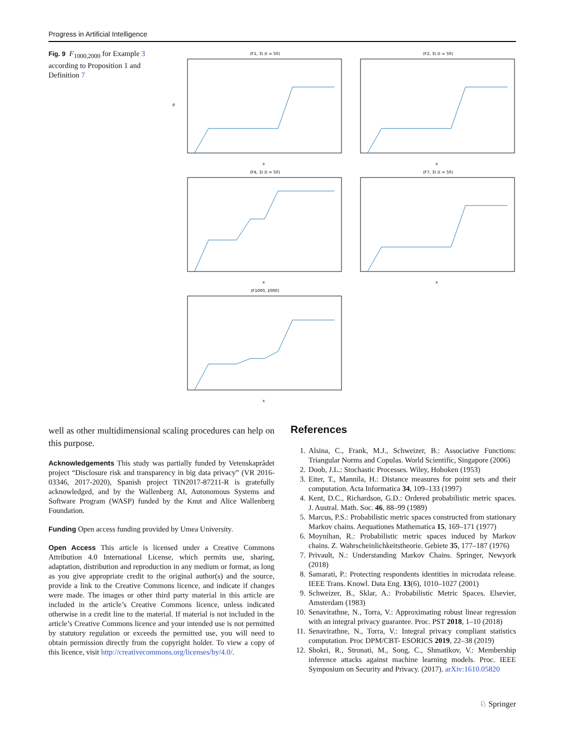Progress in Artificial Intelligence
Fig. 9 F<sub>1000,2000</sub> for Example 3 according to Proposition 1 and Definition 7
(F1, 3) (t = 50)
P
x
(F2, 3) (t = 50)
x
(F4, 3) (t = 50)
x
(F7, 3) (t = 50)
x
(F1000, 2000)
x
well as other multidimensional scaling procedures can help on this purpose.
Acknowledgements This study was partially funded by Vetenskaprådet project “Disclosure risk and transparency in big data privacy” (VR 2016-03346, 2017-2020), Spanish project TIN2017-87211-R is gratefully acknowledged, and by the Wallenberg AI, Autonomous Systems and Software Program (WASP) funded by the Knut and Alice Wallenberg Foundation.
Funding Open access funding provided by Umea University.
Open Access This article is licensed under a Creative Commons Attribution 4.0 International License, which permits use, sharing, adaptation, distribution and reproduction in any medium or format, as long as you give appropriate credit to the original author(s) and the source, provide a link to the Creative Commons licence, and indicate if changes were made. The images or other third party material in this article are included in the article’s Creative Commons licence, unless indicated otherwise in a credit line to the material. If material is not included in the article’s Creative Commons licence and your intended use is not permitted by statutory regulation or exceeds the permitted use, you will need to obtain permission directly from the copyright holder. To view a copy of this licence, visit http://creativecommons.org/licenses/by/4.0/.
References
1. Alsina, C., Frank, M.J., Schweizer, B.: Associative Functions: Triangular Norms and Copulas. World Scientific, Singapore (2006)
2. Doob, J.L.: Stochastic Processes. Wiley, Hoboken (1953)
3. Eiter, T., Mannila, H.: Distance measures for point sets and their computation. Acta Informatica 34, 109–133 (1997)
4. Kent, D.C., Richardson, G.D.: Ordered probabilistic metric spaces. J. Austral. Math. Soc. 46, 88–99 (1989)
5. Marcus, P.S.: Probabilistic metric spaces constructed from stationary Markov chains. Aequationes Mathematica 15, 169–171 (1977)
6. Moynihan, R.: Probabilistic metric spaces induced by Markov chains. Z. Wahrscheinlichkeitstheorie. Gebiete 35, 177–187 (1976)
7. Privault, N.: Understanding Markov Chains. Springer, Newyork (2018)
8. Samarati, P.: Protecting respondents identities in microdata release. IEEE Trans. Knowl. Data Eng. 13(6), 1010–1027 (2001)
9. Schweizer, B., Sklar, A.: Probabilistic Metric Spaces. Elsevier, Amsterdam (1983)
10. Senavirathne, N., Torra, V.: Approximating robust linear regression with an integral privacy guarantee. Proc. PST 2018, 1–10 (2018)
11. Senavirathne, N., Torra, V.: Integral privacy compliant statistics computation. Proc DPM/CBT- ESORICS 2019, 22–38 (2019)
12. Shokri, R., Stronati, M., Song, C., Shmatikov, V.: Membership inference attacks against machine learning models. Proc. IEEE Symposium on Security and Privacy. (2017). arXiv:1610.05820
♘ Springer